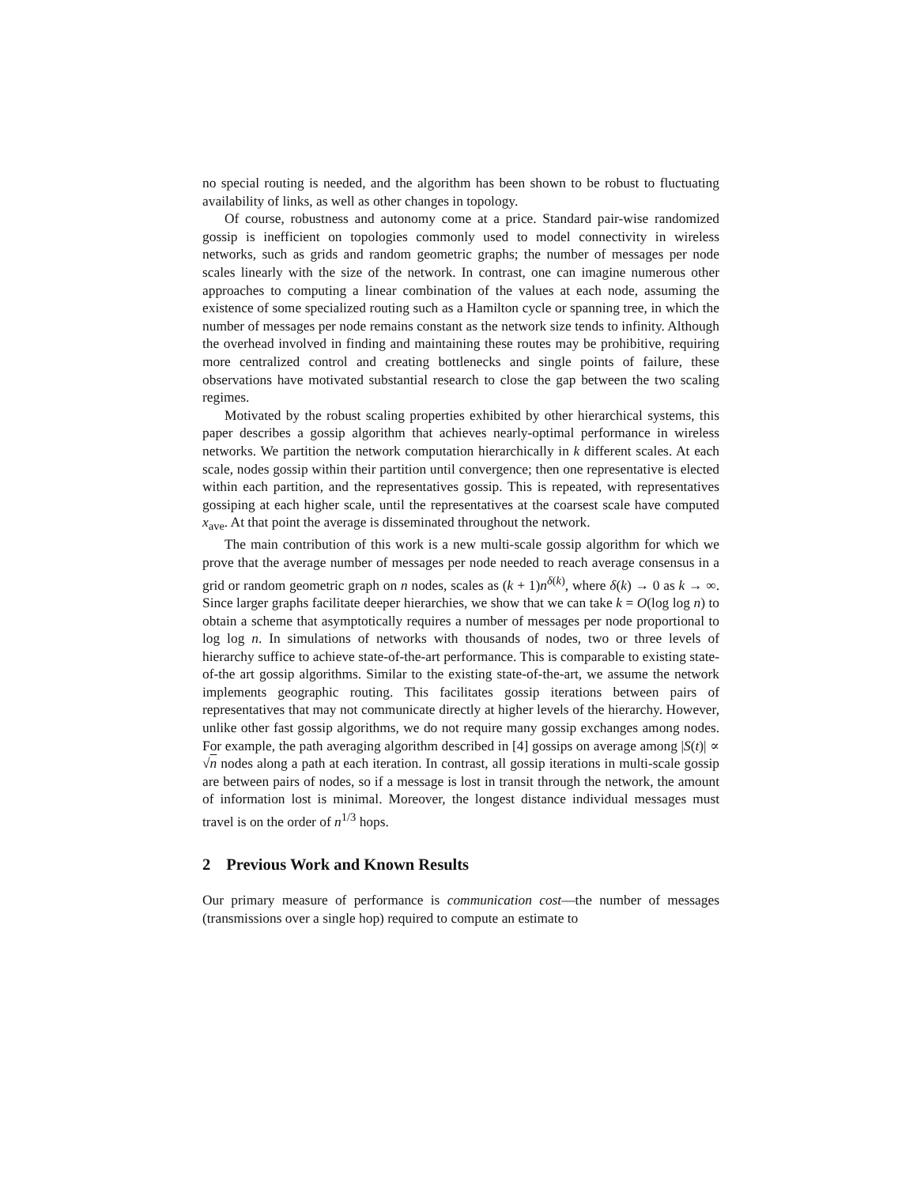no special routing is needed, and the algorithm has been shown to be robust to fluctuating availability of links, as well as other changes in topology.
Of course, robustness and autonomy come at a price. Standard pair-wise randomized gossip is inefficient on topologies commonly used to model connectivity in wireless networks, such as grids and random geometric graphs; the number of messages per node scales linearly with the size of the network. In contrast, one can imagine numerous other approaches to computing a linear combination of the values at each node, assuming the existence of some specialized routing such as a Hamilton cycle or spanning tree, in which the number of messages per node remains constant as the network size tends to infinity. Although the overhead involved in finding and maintaining these routes may be prohibitive, requiring more centralized control and creating bottlenecks and single points of failure, these observations have motivated substantial research to close the gap between the two scaling regimes.
Motivated by the robust scaling properties exhibited by other hierarchical systems, this paper describes a gossip algorithm that achieves nearly-optimal performance in wireless networks. We partition the network computation hierarchically in k different scales. At each scale, nodes gossip within their partition until convergence; then one representative is elected within each partition, and the representatives gossip. This is repeated, with representatives gossiping at each higher scale, until the representatives at the coarsest scale have computed x<sub>ave</sub>. At that point the average is disseminated throughout the network.
The main contribution of this work is a new multi-scale gossip algorithm for which we prove that the average number of messages per node needed to reach average consensus in a grid or random geometric graph on n nodes, scales as (k + 1)n<sup>δ(k)</sup>, where δ(k) → 0 as k → ∞. Since larger graphs facilitate deeper hierarchies, we show that we can take k = O(log log n) to obtain a scheme that asymptotically requires a number of messages per node proportional to log log n. In simulations of networks with thousands of nodes, two or three levels of hierarchy suffice to achieve state-of-the-art performance. This is comparable to existing state-of-the art gossip algorithms. Similar to the existing state-of-the-art, we assume the network implements geographic routing. This facilitates gossip iterations between pairs of representatives that may not communicate directly at higher levels of the hierarchy. However, unlike other fast gossip algorithms, we do not require many gossip exchanges among nodes. For example, the path averaging algorithm described in [4] gossips on average among |S(t)| ∝ √n nodes along a path at each iteration. In contrast, all gossip iterations in multi-scale gossip are between pairs of nodes, so if a message is lost in transit through the network, the amount of information lost is minimal. Moreover, the longest distance individual messages must travel is on the order of n<sup>1/3</sup> hops.
2 Previous Work and Known Results
Our primary measure of performance is communication cost—the number of messages (transmissions over a single hop) required to compute an estimate to